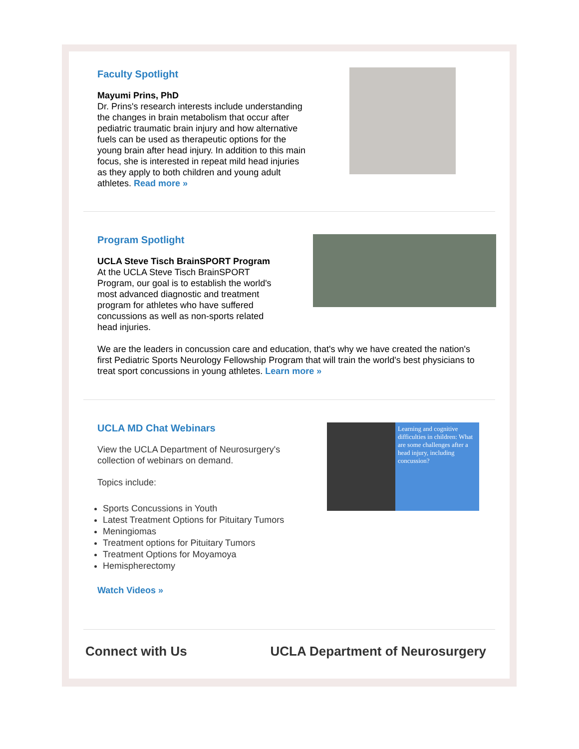Faculty Spotlight
Mayumi Prins, PhD
Dr. Prins's research interests include understanding the changes in brain metabolism that occur after pediatric traumatic brain injury and how alternative fuels can be used as therapeutic options for the young brain after head injury. In addition to this main focus, she is interested in repeat mild head injuries as they apply to both children and young adult athletes. Read more »
Program Spotlight
UCLA Steve Tisch BrainSPORT Program
At the UCLA Steve Tisch BrainSPORT Program, our goal is to establish the world's most advanced diagnostic and treatment program for athletes who have suffered concussions as well as non-sports related head injuries.
We are the leaders in concussion care and education, that's why we have created the nation's first Pediatric Sports Neurology Fellowship Program that will train the world's best physicians to treat sport concussions in young athletes. Learn more »
UCLA MD Chat Webinars
View the UCLA Department of Neurosurgery's collection of webinars on demand.
Topics include:
Sports Concussions in Youth
Latest Treatment Options for Pituitary Tumors
Meningiomas
Treatment options for Pituitary Tumors
Treatment Options for Moyamoya
Hemispherectomy
Watch Videos »
Learning and cognitive difficulties in children: What are some challenges after a head injury, including concussion?
Connect with Us UCLA Department of Neurosurgery